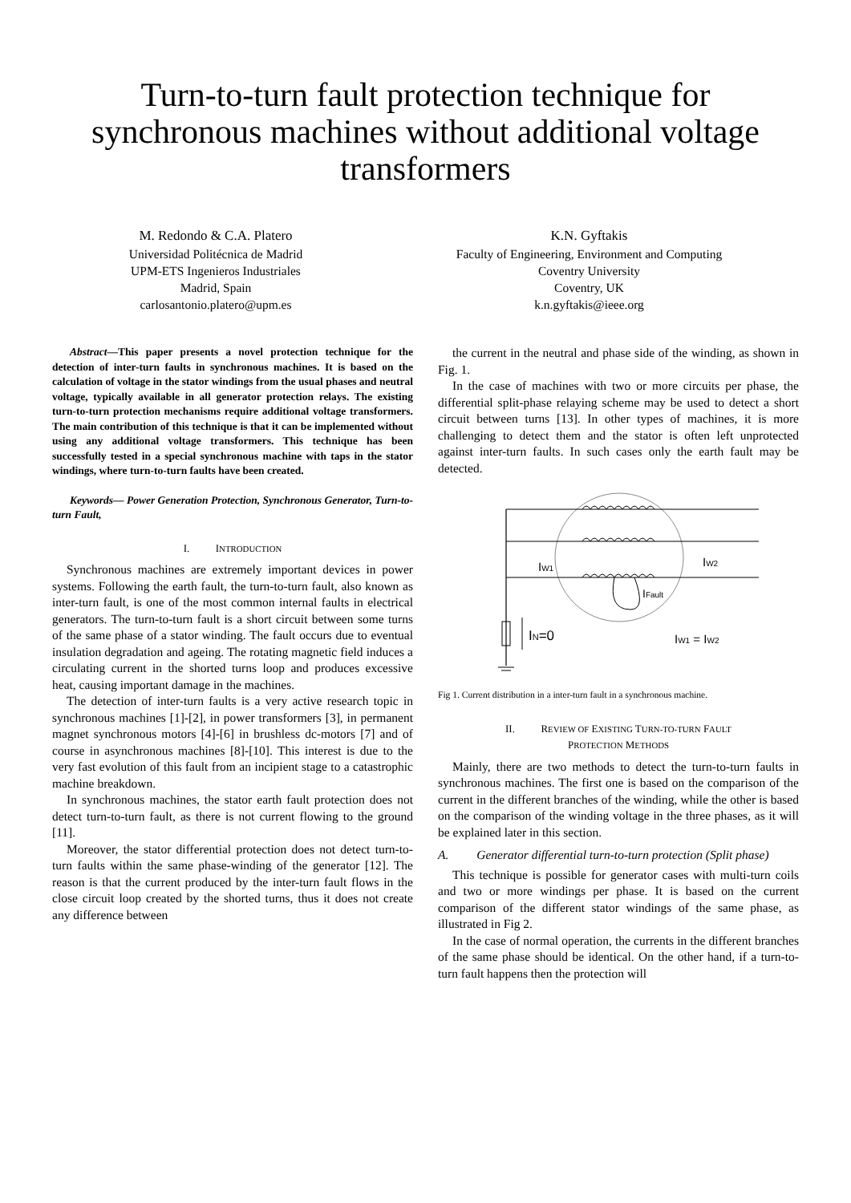Turn-to-turn fault protection technique for synchronous machines without additional voltage transformers
M. Redondo & C.A. Platero
Universidad Politécnica de Madrid
UPM-ETS Ingenieros Industriales
Madrid, Spain
carlosantonio.platero@upm.es
K.N. Gyftakis
Faculty of Engineering, Environment and Computing
Coventry University
Coventry, UK
k.n.gyftakis@ieee.org
Abstract—This paper presents a novel protection technique for the detection of inter-turn faults in synchronous machines. It is based on the calculation of voltage in the stator windings from the usual phases and neutral voltage, typically available in all generator protection relays. The existing turn-to-turn protection mechanisms require additional voltage transformers. The main contribution of this technique is that it can be implemented without using any additional voltage transformers. This technique has been successfully tested in a special synchronous machine with taps in the stator windings, where turn-to-turn faults have been created.
Keywords— Power Generation Protection, Synchronous Generator, Turn-to-turn Fault,
I. INTRODUCTION
Synchronous machines are extremely important devices in power systems. Following the earth fault, the turn-to-turn fault, also known as inter-turn fault, is one of the most common internal faults in electrical generators. The turn-to-turn fault is a short circuit between some turns of the same phase of a stator winding. The fault occurs due to eventual insulation degradation and ageing. The rotating magnetic field induces a circulating current in the shorted turns loop and produces excessive heat, causing important damage in the machines.
The detection of inter-turn faults is a very active research topic in synchronous machines [1]-[2], in power transformers [3], in permanent magnet synchronous motors [4]-[6] in brushless dc-motors [7] and of course in asynchronous machines [8]-[10]. This interest is due to the very fast evolution of this fault from an incipient stage to a catastrophic machine breakdown.
In synchronous machines, the stator earth fault protection does not detect turn-to-turn fault, as there is not current flowing to the ground [11].
Moreover, the stator differential protection does not detect turn-to-turn faults within the same phase-winding of the generator [12]. The reason is that the current produced by the inter-turn fault flows in the close circuit loop created by the shorted turns, thus it does not create any difference between
the current in the neutral and phase side of the winding, as shown in Fig. 1.
In the case of machines with two or more circuits per phase, the differential split-phase relaying scheme may be used to detect a short circuit between turns [13]. In other types of machines, it is more challenging to detect them and the stator is often left unprotected against inter-turn faults. In such cases only the earth fault may be detected.
IW1
IW2
IFault
IN=0
IW1 = IW2
Fig 1. Current distribution in a inter-turn fault in a synchronous machine.
II. REVIEW OF EXISTING TURN-TO-TURN FAULT
PROTECTION METHODS
Mainly, there are two methods to detect the turn-to-turn faults in synchronous machines. The first one is based on the comparison of the current in the different branches of the winding, while the other is based on the comparison of the winding voltage in the three phases, as it will be explained later in this section.
A. Generator differential turn-to-turn protection (Split phase)
This technique is possible for generator cases with multi-turn coils and two or more windings per phase. It is based on the current comparison of the different stator windings of the same phase, as illustrated in Fig 2.
In the case of normal operation, the currents in the different branches of the same phase should be identical. On the other hand, if a turn-to-turn fault happens then the protection will